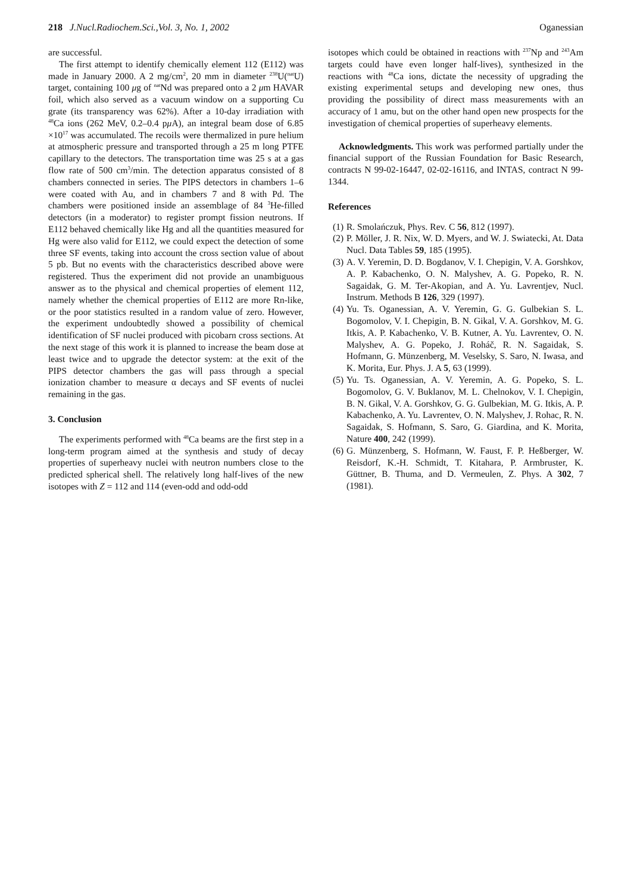218 J.Nucl.Radiochem.Sci.,Vol. 3, No. 1, 2002 Oganessian
are successful.
The first attempt to identify chemically element 112 (E112) was made in January 2000. A 2 mg/cm<sup>2</sup>, 20 mm in diameter <sup>238</sup>U(<sup>nat</sup>U) target, containing 100 μg of <sup>nat</sup>Nd was prepared onto a 2 μm HAVAR foil, which also served as a vacuum window on a supporting Cu grate (its transparency was 62%). After a 10-day irradiation with <sup>48</sup>Ca ions (262 MeV, 0.2–0.4 pμ A), an integral beam dose of 6.85 ×10<sup>17</sup> was accumulated. The recoils were thermalized in pure helium at atmospheric pressure and transported through a 25 m long PTFE capillary to the detectors. The transportation time was 25 s at a gas flow rate of 500 cm<sup>3</sup>/min. The detection apparatus consisted of 8 chambers connected in series. The PIPS detectors in chambers 1–6 were coated with Au, and in chambers 7 and 8 with Pd. The chambers were positioned inside an assemblage of 84 <sup>3</sup>He-filled detectors (in a moderator) to register prompt fission neutrons. If E112 behaved chemically like Hg and all the quantities measured for Hg were also valid for E112, we could expect the detection of some three SF events, taking into account the cross section value of about 5 pb. But no events with the characteristics described above were registered. Thus the experiment did not provide an unambiguous answer as to the physical and chemical properties of element 112, namely whether the chemical properties of E112 are more Rn-like, or the poor statistics resulted in a random value of zero. However, the experiment undoubtedly showed a possibility of chemical identification of SF nuclei produced with picobarn cross sections. At the next stage of this work it is planned to increase the beam dose at least twice and to upgrade the detector system: at the exit of the PIPS detector chambers the gas will pass through a special ionization chamber to measure α decays and SF events of nuclei remaining in the gas.
3. Conclusion
The experiments performed with <sup>48</sup>Ca beams are the first step in a long-term program aimed at the synthesis and study of decay properties of superheavy nuclei with neutron numbers close to the predicted spherical shell. The relatively long half-lives of the new isotopes with Z = 112 and 114 (even-odd and odd-odd
isotopes which could be obtained in reactions with <sup>237</sup>Np and <sup>243</sup>Am targets could have even longer half-lives), synthesized in the reactions with <sup>48</sup>Ca ions, dictate the necessity of upgrading the existing experimental setups and developing new ones, thus providing the possibility of direct mass measurements with an accuracy of 1 amu, but on the other hand open new prospects for the investigation of chemical properties of superheavy elements.
Acknowledgments. This work was performed partially under the financial support of the Russian Foundation for Basic Research, contracts N 99-02-16447, 02-02-16116, and INTAS, contract N 99-1344.
References
(1) R. Smolańczuk, Phys. Rev. C 56, 812 (1997).
(2) P. Möller, J. R. Nix, W. D. Myers, and W. J. Swiatecki, At. Data Nucl. Data Tables 59, 185 (1995).
(3) A. V. Yeremin, D. D. Bogdanov, V. I. Chepigin, V. A. Gorshkov, A. P. Kabachenko, O. N. Malyshev, A. G. Popeko, R. N. Sagaidak, G. M. Ter-Akopian, and A. Yu. Lavrentjev, Nucl. Instrum. Methods B 126, 329 (1997).
(4) Yu. Ts. Oganessian, A. V. Yeremin, G. G. Gulbekian S. L. Bogomolov, V. I. Chepigin, B. N. Gikal, V. A. Gorshkov, M. G. Itkis, A. P. Kabachenko, V. B. Kutner, A. Yu. Lavrentev, O. N. Malyshev, A. G. Popeko, J. Roháč, R. N. Sagaidak, S. Hofmann, G. Münzenberg, M. Veselsky, S. Saro, N. Iwasa, and K. Morita, Eur. Phys. J. A 5, 63 (1999).
(5) Yu. Ts. Oganessian, A. V. Yeremin, A. G. Popeko, S. L. Bogomolov, G. V. Buklanov, M. L. Chelnokov, V. I. Chepigin, B. N. Gikal, V. A. Gorshkov, G. G. Gulbekian, M. G. Itkis, A. P. Kabachenko, A. Yu. Lavrentev, O. N. Malyshev, J. Rohac, R. N. Sagaidak, S. Hofmann, S. Saro, G. Giardina, and K. Morita, Nature 400, 242 (1999).
(6) G. Münzenberg, S. Hofmann, W. Faust, F. P. Heßberger, W. Reisdorf, K.-H. Schmidt, T. Kitahara, P. Armbruster, K. Güttner, B. Thuma, and D. Vermeulen, Z. Phys. A 302, 7 (1981).